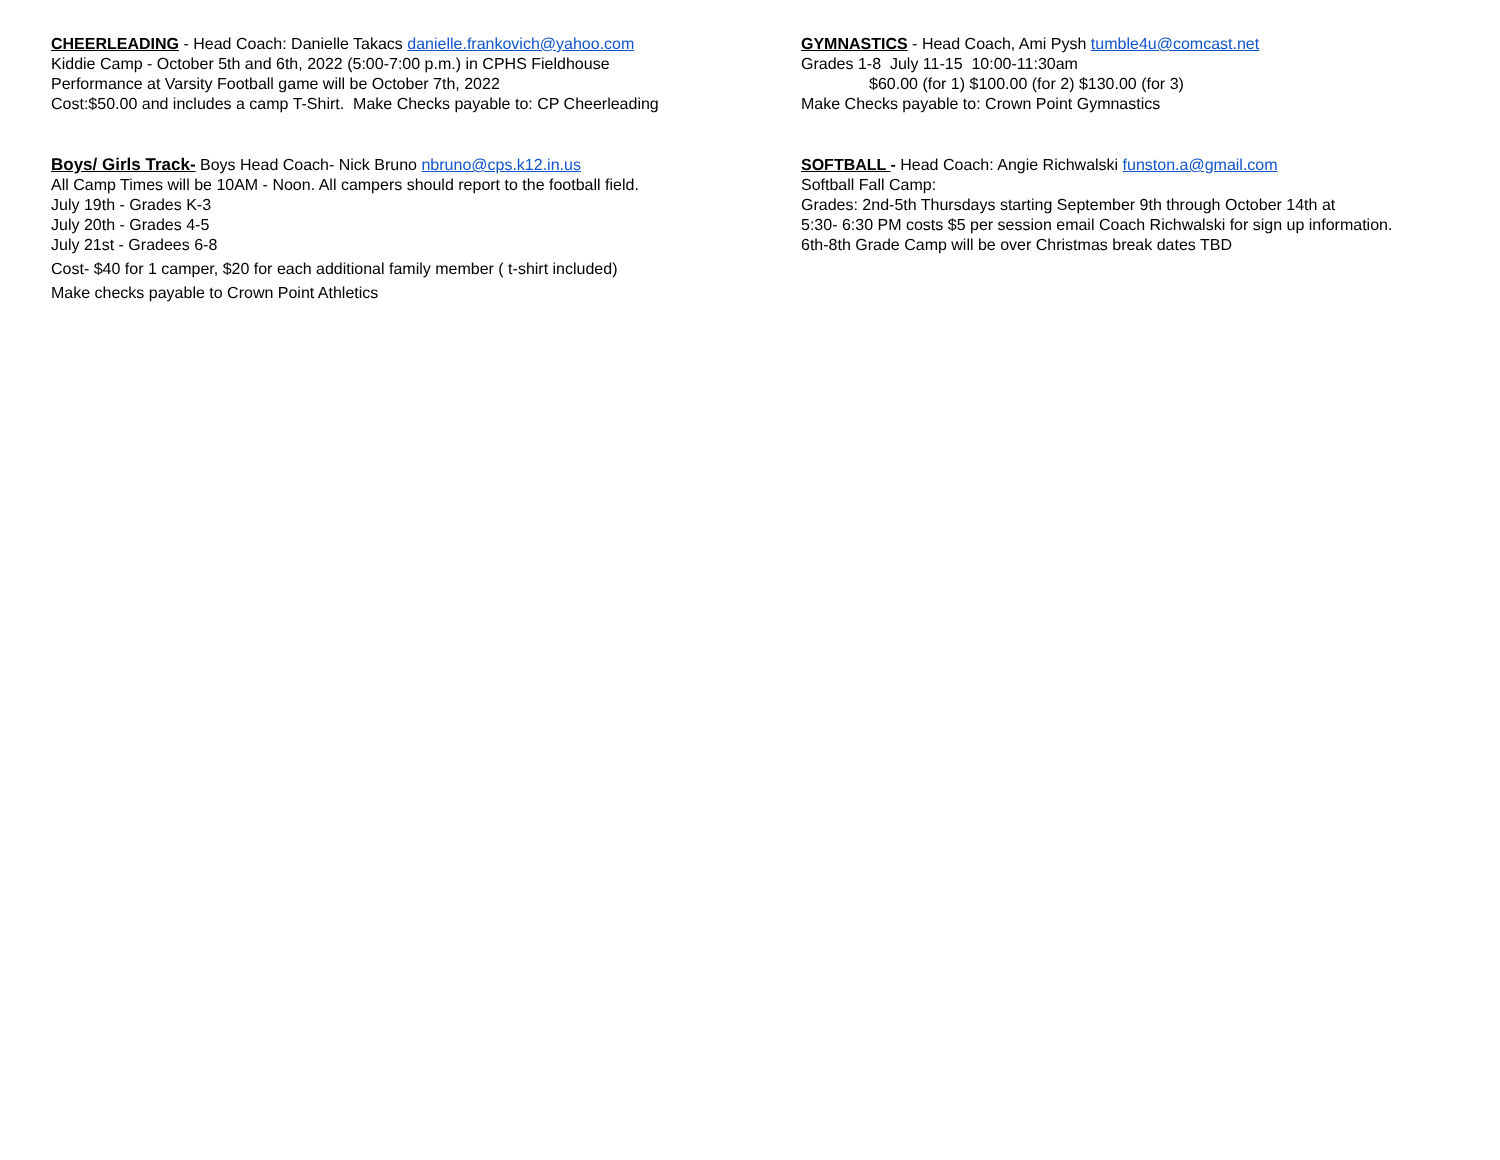CHEERLEADING - Head Coach: Danielle Takacs danielle.frankovich@yahoo.com
Kiddie Camp - October 5th and 6th, 2022 (5:00-7:00 p.m.) in CPHS Fieldhouse
Performance at Varsity Football game will be October 7th, 2022
Cost:$50.00 and includes a camp T-Shirt. Make Checks payable to: CP Cheerleading
Boys/ Girls Track- Boys Head Coach- Nick Bruno nbruno@cps.k12.in.us
All Camp Times will be 10AM - Noon. All campers should report to the football field.
July 19th - Grades K-3
July 20th - Grades 4-5
July 21st - Gradees 6-8
Cost- $40 for 1 camper, $20 for each additional family member ( t-shirt included)
Make checks payable to Crown Point Athletics
GYMNASTICS - Head Coach, Ami Pysh tumble4u@comcast.net
Grades 1-8 July 11-15 10:00-11:30am
$60.00 (for 1) $100.00 (for 2) $130.00 (for 3)
Make Checks payable to: Crown Point Gymnastics
SOFTBALL - Head Coach: Angie Richwalski funston.a@gmail.com
Softball Fall Camp:
Grades: 2nd-5th Thursdays starting September 9th through October 14th at
5:30- 6:30 PM costs $5 per session email Coach Richwalski for sign up information.
6th-8th Grade Camp will be over Christmas break dates TBD